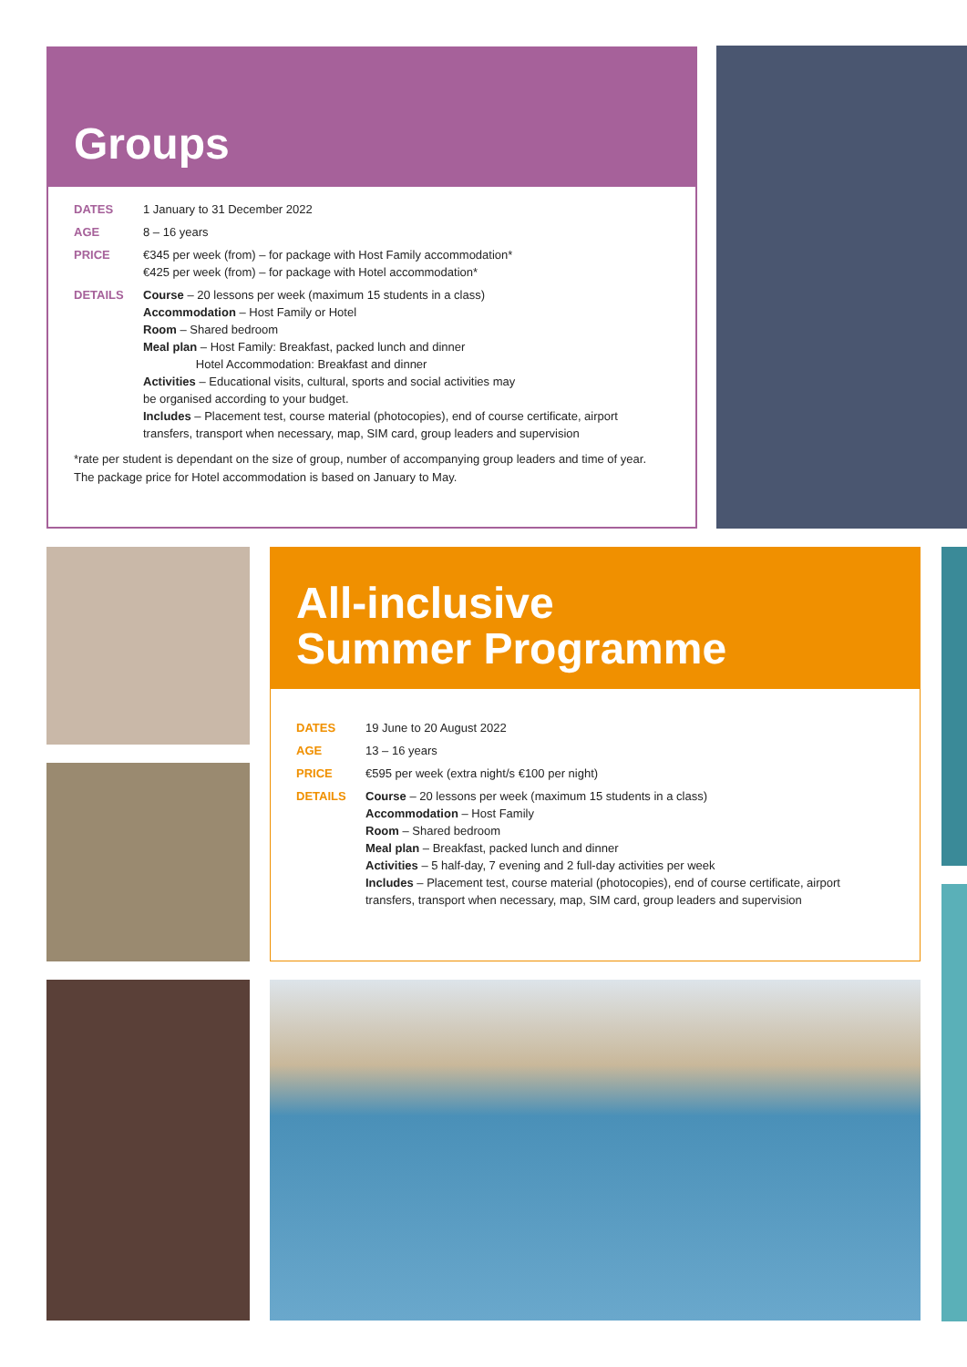Groups
| DATES | 1 January to 31 December 2022 |
| AGE | 8 – 16 years |
| PRICE | €345 per week (from) – for package with Host Family accommodation* €425 per week (from) – for package with Hotel accommodation* |
| DETAILS | Course – 20 lessons per week (maximum 15 students in a class) Accommodation – Host Family or Hotel Room – Shared bedroom Meal plan – Host Family: Breakfast, packed lunch and dinner Hotel Accommodation: Breakfast and dinner Activities – Educational visits, cultural, sports and social activities may be organised according to your budget. Includes – Placement test, course material (photocopies), end of course certificate, airport transfers, transport when necessary, map, SIM card, group leaders and supervision |
*rate per student is dependant on the size of group, number of accompanying group leaders and time of year.
The package price for Hotel accommodation is based on January to May.
All-inclusive
Summer Programme
| DATES | 19 June to 20 August 2022 |
| AGE | 13 – 16 years |
| PRICE | €595 per week (extra night/s €100 per night) |
| DETAILS | Course – 20 lessons per week (maximum 15 students in a class) Accommodation – Host Family Room – Shared bedroom Meal plan – Breakfast, packed lunch and dinner Activities – 5 half-day, 7 evening and 2 full-day activities per week Includes – Placement test, course material (photocopies), end of course certificate, airport transfers, transport when necessary, map, SIM card, group leaders and supervision |